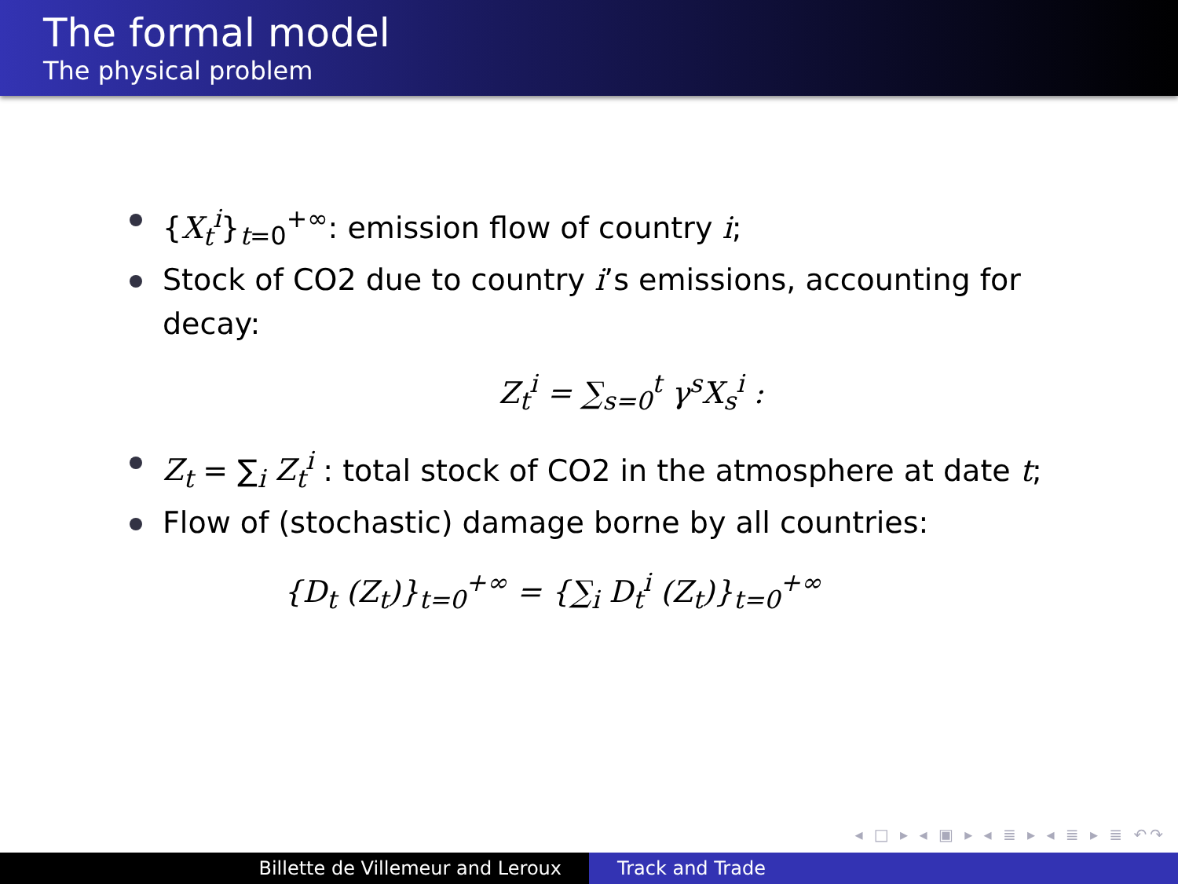The formal model
The physical problem
{X<sub>t</sub><sup>i</sup>}<sub>t=0</sub><sup>+∞</sup>: emission flow of country i;
Stock of CO2 due to country i’s emissions, accounting for decay:
Z<sub>t</sub><sup>i</sup> = ∑<sub>s=0</sub><sup>t</sup> γ<sup>s</sup>X<sub>s</sub><sup>i</sup> :
Z<sub>t</sub> = ∑<sub>i</sub> Z<sub>t</sub><sup>i</sup> : total stock of CO2 in the atmosphere at date t;
Flow of (stochastic) damage borne by all countries:
{D<sub>t</sub> (Z<sub>t</sub>)}<sub>t=0</sub><sup>+∞</sup> = {∑<sub>i</sub> D<sub>t</sub><sup>i</sup> (Z<sub>t</sub>)}<sub>t=0</sub><sup>+∞</sup>
◂ □ ▸ ◂ ▣ ▸ ◂ ≣ ▸ ◂ ≣ ▸ ≣ ↶↷
Billette de Villemeur and Leroux Track and Trade